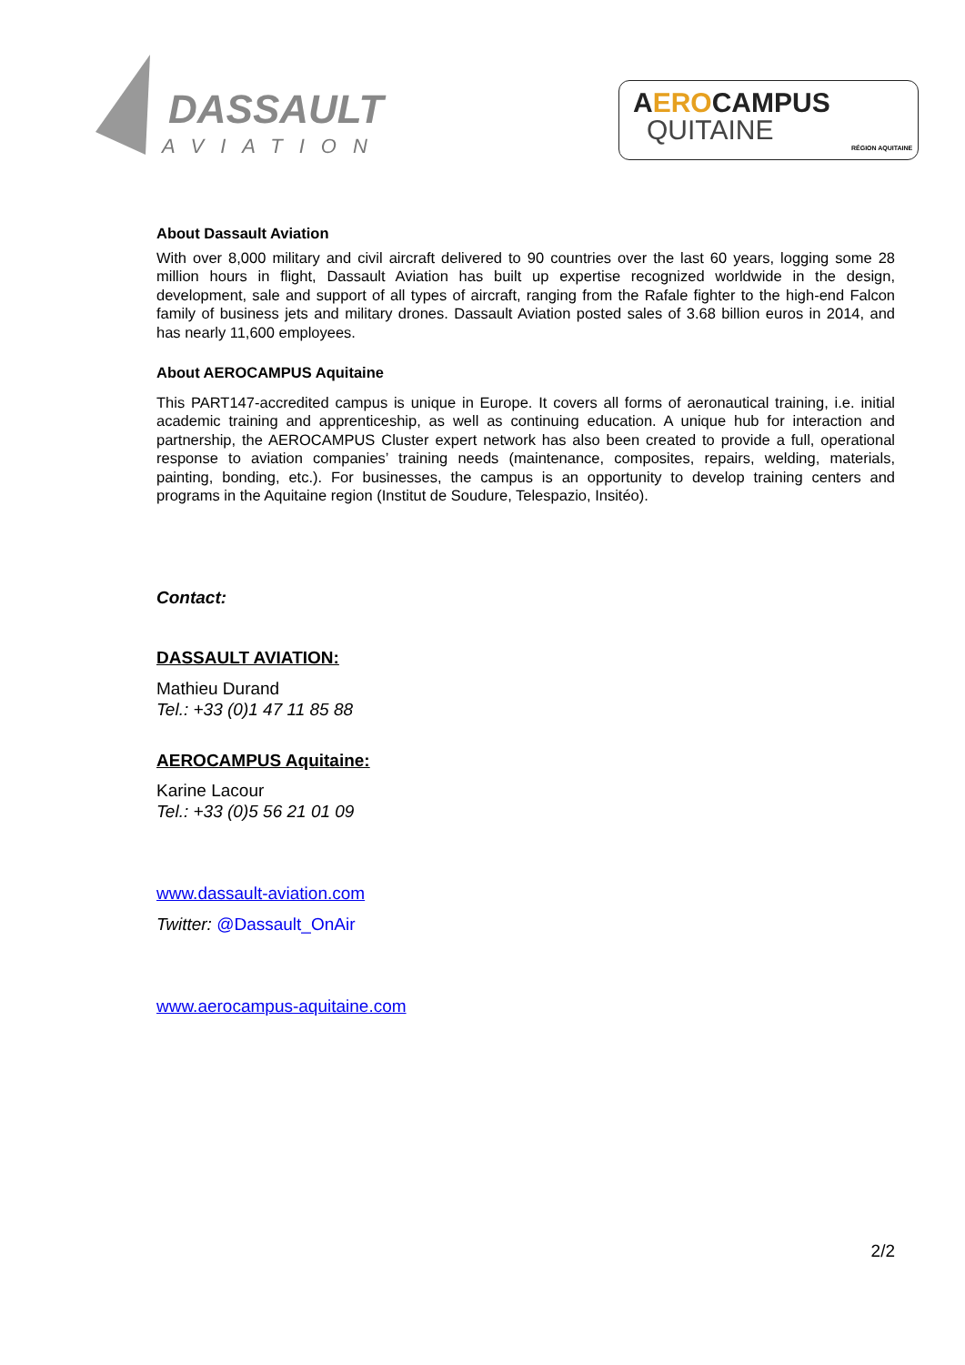DASSAULT
AVIATION
AEROCAMPUS
QUITAINE
RÉGION AQUITAINE
About Dassault Aviation
With over 8,000 military and civil aircraft delivered to 90 countries over the last 60 years, logging some 28 million hours in flight, Dassault Aviation has built up expertise recognized worldwide in the design, development, sale and support of all types of aircraft, ranging from the Rafale fighter to the high-end Falcon family of business jets and military drones. Dassault Aviation posted sales of 3.68 billion euros in 2014, and has nearly 11,600 employees.
About AEROCAMPUS Aquitaine
This PART147-accredited campus is unique in Europe. It covers all forms of aeronautical training, i.e. initial academic training and apprenticeship, as well as continuing education. A unique hub for interaction and partnership, the AEROCAMPUS Cluster expert network has also been created to provide a full, operational response to aviation companies’ training needs (maintenance, composites, repairs, welding, materials, painting, bonding, etc.). For businesses, the campus is an opportunity to develop training centers and programs in the Aquitaine region (Institut de Soudure, Telespazio, Insitéo).
Contact:
DASSAULT AVIATION:
Mathieu Durand
Tel.: +33 (0)1 47 11 85 88
AEROCAMPUS Aquitaine:
Karine Lacour
Tel.: +33 (0)5 56 21 01 09
www.dassault-aviation.com
Twitter: @Dassault_OnAir
www.aerocampus-aquitaine.com
2/2